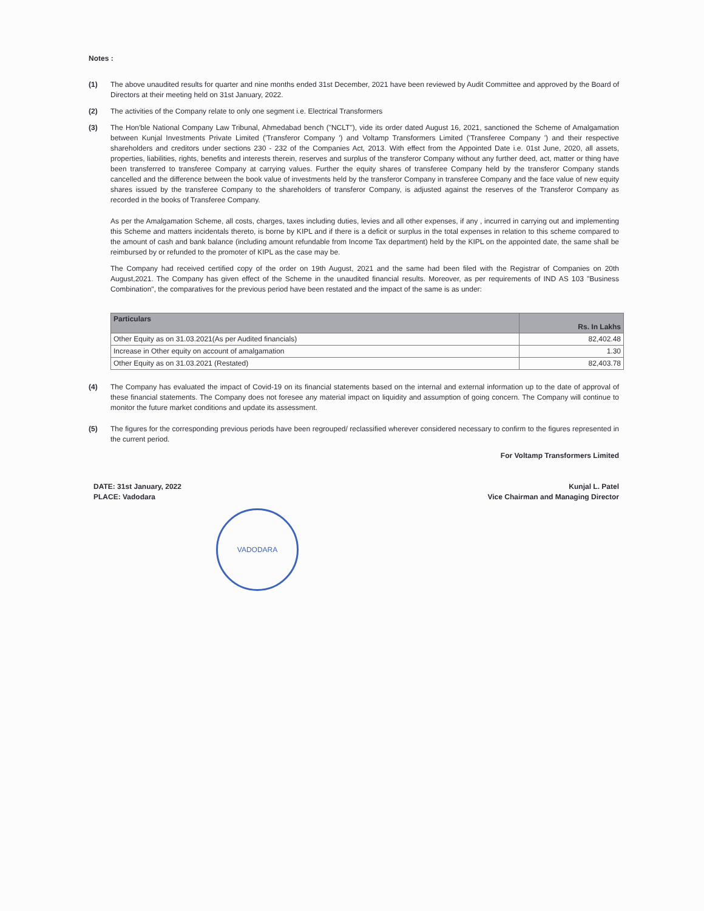Notes :
(1) The above unaudited results for quarter and nine months ended 31st December, 2021 have been reviewed by Audit Committee and approved by the Board of Directors at their meeting held on 31st January, 2022.
(2) The activities of the Company relate to only one segment i.e. Electrical Transformers
(3) The Hon'ble National Company Law Tribunal, Ahmedabad bench ("NCLT"), vide its order dated August 16, 2021, sanctioned the Scheme of Amalgamation between Kunjal Investments Private Limited ('Transferor Company ') and Voltamp Transformers Limited ('Transferee Company ') and their respective shareholders and creditors under sections 230 - 232 of the Companies Act, 2013. With effect from the Appointed Date i.e. 01st June, 2020, all assets, properties, liabilities, rights, benefits and interests therein, reserves and surplus of the transferor Company without any further deed, act, matter or thing have been transferred to transferee Company at carrying values. Further the equity shares of transferee Company held by the transferor Company stands cancelled and the difference between the book value of investments held by the transferor Company in transferee Company and the face value of new equity shares issued by the transferee Company to the shareholders of transferor Company, is adjusted against the reserves of the Transferor Company as recorded in the books of Transferee Company.
As per the Amalgamation Scheme, all costs, charges, taxes including duties, levies and all other expenses, if any , incurred in carrying out and implementing this Scheme and matters incidentals thereto, is borne by KIPL and if there is a deficit or surplus in the total expenses in relation to this scheme compared to the amount of cash and bank balance (including amount refundable from Income Tax department) held by the KIPL on the appointed date, the same shall be reimbursed by or refunded to the promoter of KIPL as the case may be.
The Company had received certified copy of the order on 19th August, 2021 and the same had been filed with the Registrar of Companies on 20th August,2021. The Company has given effect of the Scheme in the unaudited financial results. Moreover, as per requirements of IND AS 103 "Business Combination", the comparatives for the previous period have been restated and the impact of the same is as under:
| Particulars | Rs. In Lakhs |
| --- | --- |
| Other Equity as on 31.03.2021(As per Audited financials) | 82,402.48 |
| Increase in Other equity on account of amalgamation | 1.30 |
| Other Equity as on 31.03.2021 (Restated) | 82,403.78 |
(4) The Company has evaluated the impact of Covid-19 on its financial statements based on the internal and external information up to the date of approval of these financial statements. The Company does not foresee any material impact on liquidity and assumption of going concern. The Company will continue to monitor the future market conditions and update its assessment.
(5) The figures for the corresponding previous periods have been regrouped/ reclassified wherever considered necessary to confirm to the figures represented in the current period.
For Voltamp Transformers Limited
DATE: 31st January, 2022
PLACE: Vadodara
Kunjal L. Patel
Vice Chairman and Managing Director
VADODARA